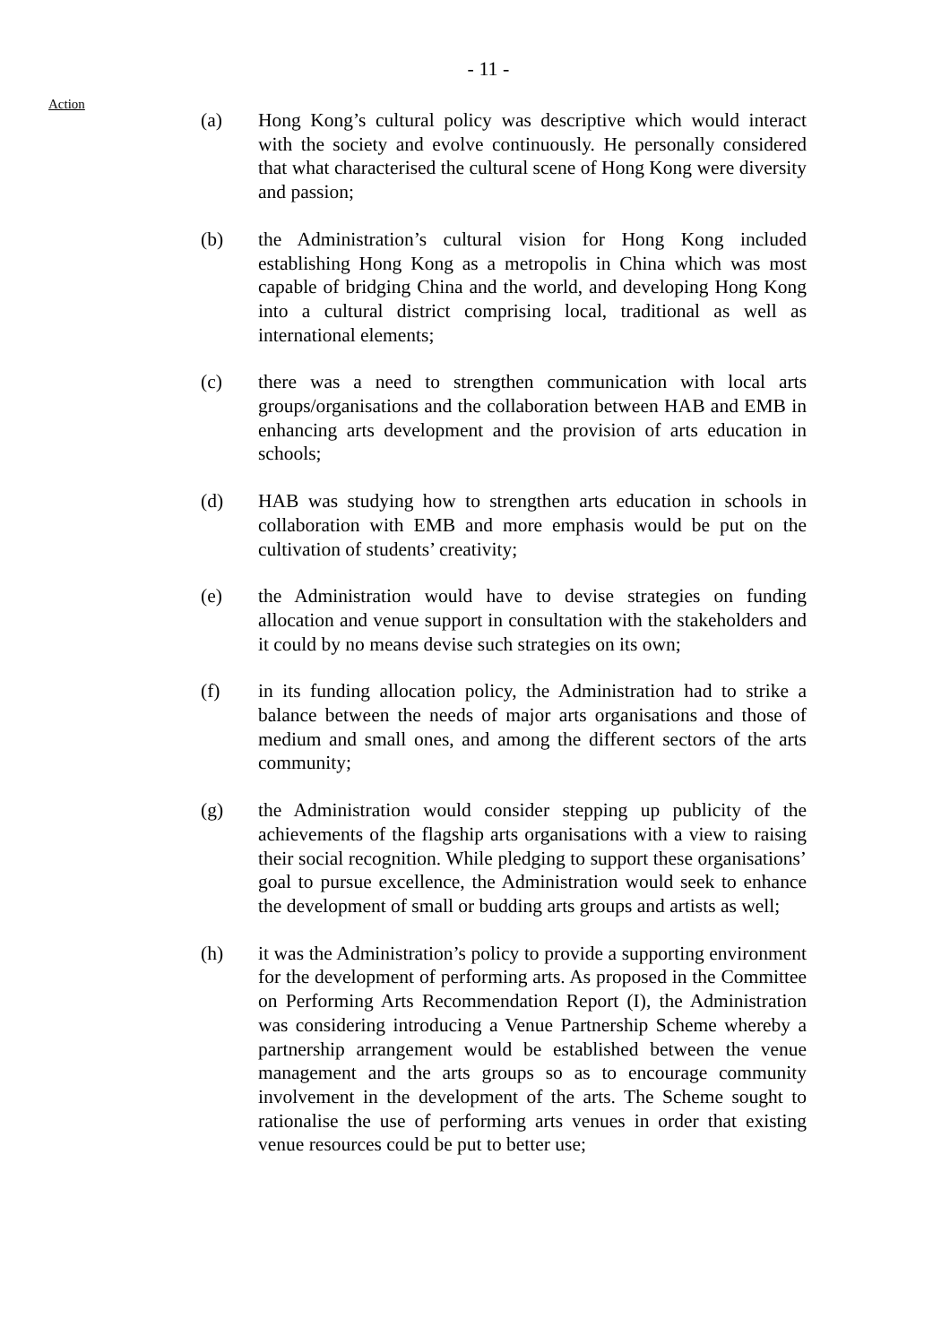- 11 -
Action
(a) Hong Kong’s cultural policy was descriptive which would interact with the society and evolve continuously. He personally considered that what characterised the cultural scene of Hong Kong were diversity and passion;
(b) the Administration’s cultural vision for Hong Kong included establishing Hong Kong as a metropolis in China which was most capable of bridging China and the world, and developing Hong Kong into a cultural district comprising local, traditional as well as international elements;
(c) there was a need to strengthen communication with local arts groups/organisations and the collaboration between HAB and EMB in enhancing arts development and the provision of arts education in schools;
(d) HAB was studying how to strengthen arts education in schools in collaboration with EMB and more emphasis would be put on the cultivation of students’ creativity;
(e) the Administration would have to devise strategies on funding allocation and venue support in consultation with the stakeholders and it could by no means devise such strategies on its own;
(f) in its funding allocation policy, the Administration had to strike a balance between the needs of major arts organisations and those of medium and small ones, and among the different sectors of the arts community;
(g) the Administration would consider stepping up publicity of the achievements of the flagship arts organisations with a view to raising their social recognition. While pledging to support these organisations’ goal to pursue excellence, the Administration would seek to enhance the development of small or budding arts groups and artists as well;
(h) it was the Administration’s policy to provide a supporting environment for the development of performing arts. As proposed in the Committee on Performing Arts Recommendation Report (I), the Administration was considering introducing a Venue Partnership Scheme whereby a partnership arrangement would be established between the venue management and the arts groups so as to encourage community involvement in the development of the arts. The Scheme sought to rationalise the use of performing arts venues in order that existing venue resources could be put to better use;